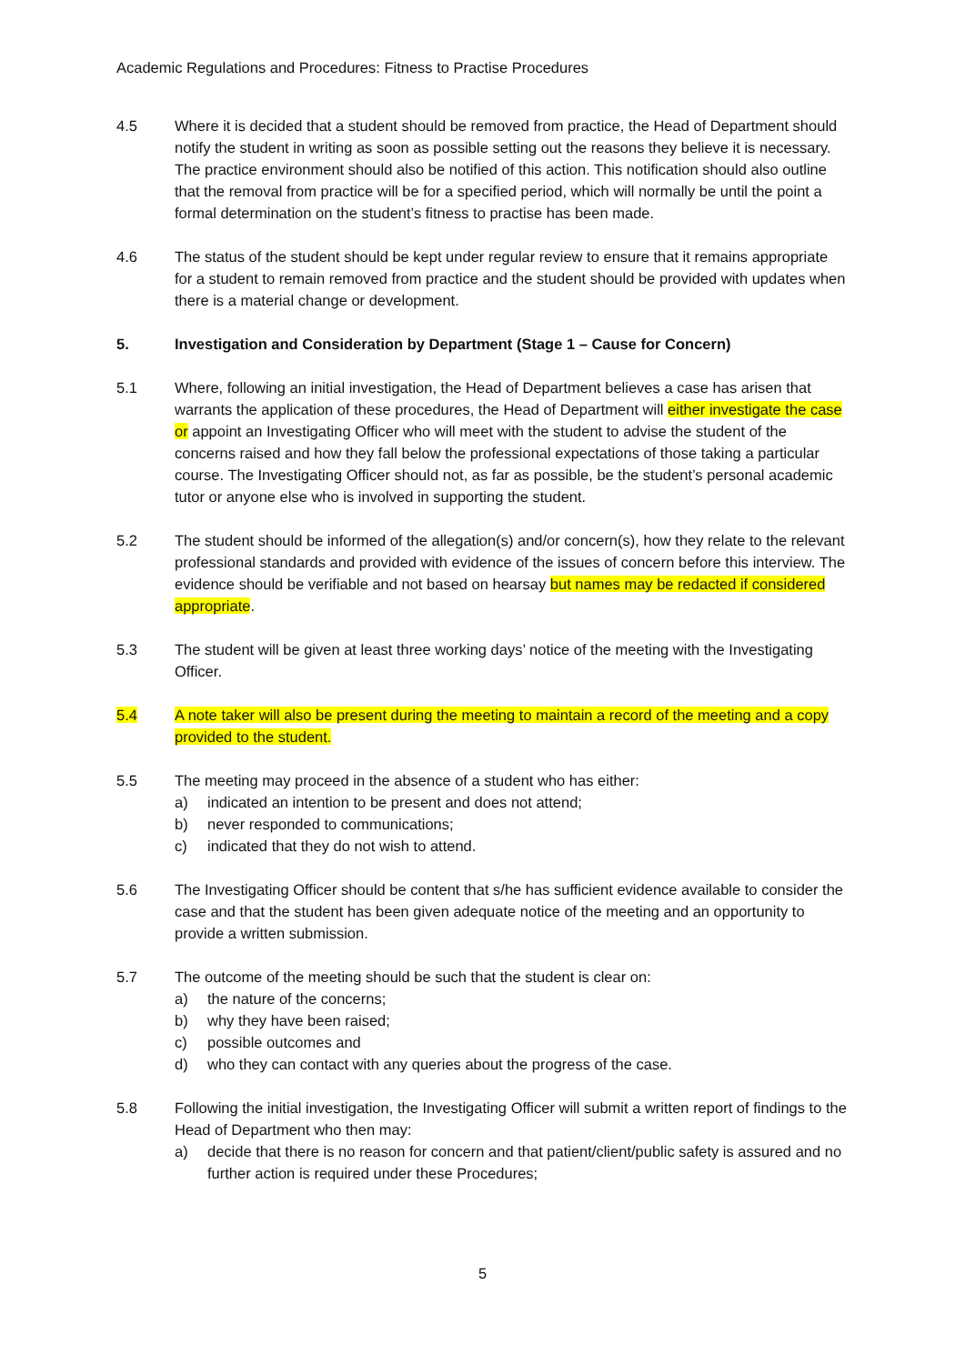Academic Regulations and Procedures: Fitness to Practise Procedures
4.5 Where it is decided that a student should be removed from practice, the Head of Department should notify the student in writing as soon as possible setting out the reasons they believe it is necessary. The practice environment should also be notified of this action. This notification should also outline that the removal from practice will be for a specified period, which will normally be until the point a formal determination on the student’s fitness to practise has been made.
4.6 The status of the student should be kept under regular review to ensure that it remains appropriate for a student to remain removed from practice and the student should be provided with updates when there is a material change or development.
5. Investigation and Consideration by Department (Stage 1 – Cause for Concern)
5.1 Where, following an initial investigation, the Head of Department believes a case has arisen that warrants the application of these procedures, the Head of Department will either investigate the case or appoint an Investigating Officer who will meet with the student to advise the student of the concerns raised and how they fall below the professional expectations of those taking a particular course. The Investigating Officer should not, as far as possible, be the student’s personal academic tutor or anyone else who is involved in supporting the student.
5.2 The student should be informed of the allegation(s) and/or concern(s), how they relate to the relevant professional standards and provided with evidence of the issues of concern before this interview. The evidence should be verifiable and not based on hearsay but names may be redacted if considered appropriate.
5.3 The student will be given at least three working days’ notice of the meeting with the Investigating Officer.
5.4 A note taker will also be present during the meeting to maintain a record of the meeting and a copy provided to the student.
5.5 The meeting may proceed in the absence of a student who has either:
a) indicated an intention to be present and does not attend;
b) never responded to communications;
c) indicated that they do not wish to attend.
5.6 The Investigating Officer should be content that s/he has sufficient evidence available to consider the case and that the student has been given adequate notice of the meeting and an opportunity to provide a written submission.
5.7 The outcome of the meeting should be such that the student is clear on:
a) the nature of the concerns;
b) why they have been raised;
c) possible outcomes and
d) who they can contact with any queries about the progress of the case.
5.8 Following the initial investigation, the Investigating Officer will submit a written report of findings to the Head of Department who then may:
a) decide that there is no reason for concern and that patient/client/public safety is assured and no further action is required under these Procedures;
5